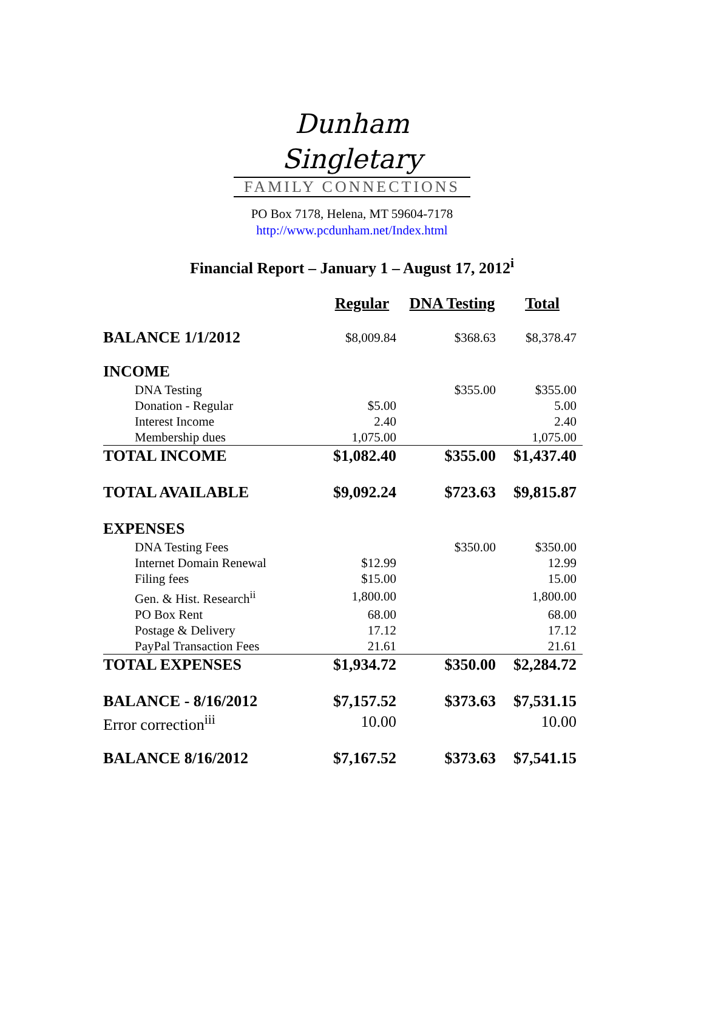Dunham Singletary
FAMILY CONNECTIONS
PO Box 7178, Helena, MT 59604-7178
http://www.pcdunham.net/Index.html
Financial Report – January 1 – August 17, 2012<sup>i</sup>
| | Regular | DNA Testing | Total |
| --- | --- | --- | --- |
| BALANCE 1/1/2012 | $8,009.84 | $368.63 | $8,378.47 |
| INCOME | | | |
| DNA Testing | | $355.00 | $355.00 |
| Donation - Regular | $5.00 | | 5.00 |
| Interest Income | 2.40 | | 2.40 |
| Membership dues | 1,075.00 | | 1,075.00 |
| TOTAL INCOME | $1,082.40 | $355.00 | $1,437.40 |
| TOTAL AVAILABLE | $9,092.24 | $723.63 | $9,815.87 |
| EXPENSES | | | |
| DNA Testing Fees | | $350.00 | $350.00 |
| Internet Domain Renewal | $12.99 | | 12.99 |
| Filing fees | $15.00 | | 15.00 |
| Gen. & Hist. Research<sup>ii</sup> | 1,800.00 | | 1,800.00 |
| PO Box Rent | 68.00 | | 68.00 |
| Postage & Delivery | 17.12 | | 17.12 |
| PayPal Transaction Fees | 21.61 | | 21.61 |
| TOTAL EXPENSES | $1,934.72 | $350.00 | $2,284.72 |
| BALANCE - 8/16/2012 | $7,157.52 | $373.63 | $7,531.15 |
| Error correction<sup>iii</sup> | 10.00 | | 10.00 |
| BALANCE 8/16/2012 | $7,167.52 | $373.63 | $7,541.15 |